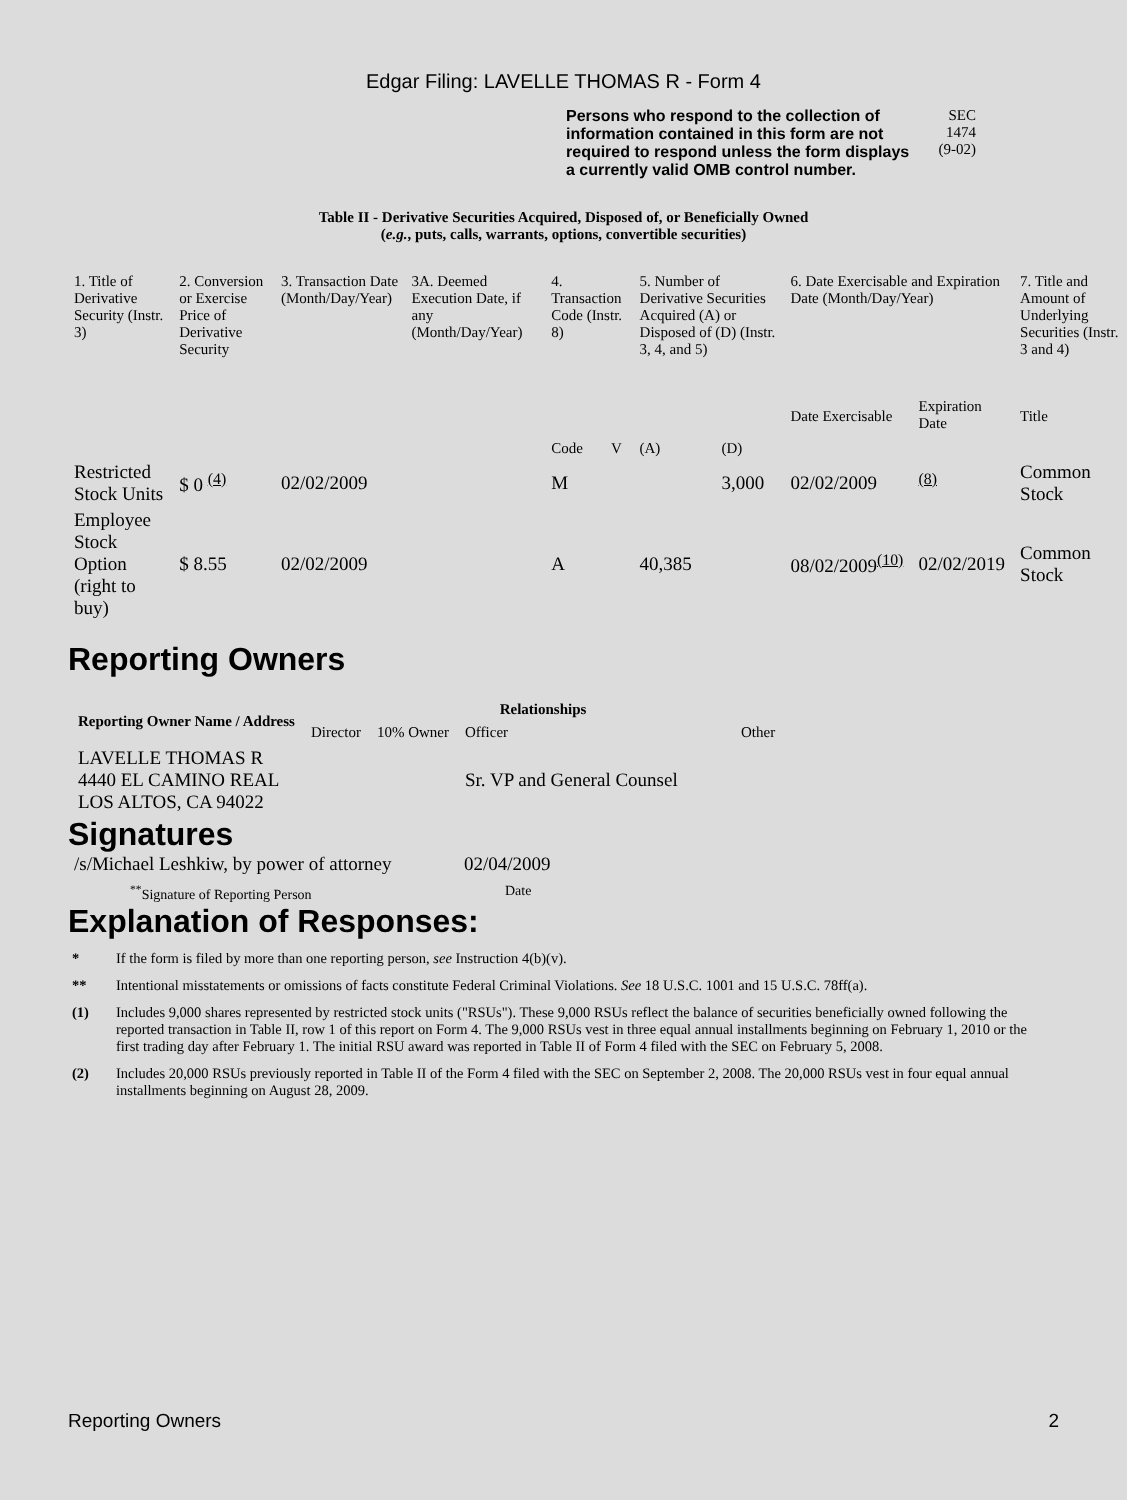Edgar Filing: LAVELLE THOMAS R - Form 4
Persons who respond to the collection of information contained in this form are not required to respond unless the form displays a currently valid OMB control number.
SEC 1474
(9-02)
Table II - Derivative Securities Acquired, Disposed of, or Beneficially Owned
(e.g., puts, calls, warrants, options, convertible securities)
| 1. Title of Derivative Security (Instr. 3) | 2. Conversion or Exercise Price of Derivative Security | 3. Transaction Date (Month/Day/Year) | 3A. Deemed Execution Date, if any (Month/Day/Year) | 4. Transaction Code (Instr. 8) | | 5. Number of Derivative Securities Acquired (A) or Disposed of (D) (Instr. 3, 4, and 5) | | 6. Date Exercisable and Expiration Date (Month/Day/Year) | | 7. Title and Amount of Underlying Securities (Instr. 3 and 4) | |
| --- | --- | --- | --- | --- | --- | --- | --- | --- | --- | --- | --- |
| | | | | Code | V | (A) | (D) | Date Exercisable | Expiration Date | Title | |
| Restricted Stock Units | $ 0 <sup>(4)</sup> | 02/02/2009 | | M | | | 3,000 | 02/02/2009 | <sup>(8)</sup> | Common Stock | |
| Employee Stock Option (right to buy) | $ 8.55 | 02/02/2009 | | A | | 40,385 | | 08/02/2009<sup>(10)</sup> | 02/02/2019 | Common Stock | |
Reporting Owners
| Reporting Owner Name / Address | Relationships | | | |
| --- | --- | --- | --- | --- |
| | Director | 10% Owner | Officer | Other |
| LAVELLE THOMAS R 4440 EL CAMINO REAL LOS ALTOS, CA 94022 | | | Sr. VP and General Counsel | |
Signatures
/s/Michael Leshkiw, by power of attorney
02/04/2009
<sup>**</sup> Signature of Reporting Person Date
Explanation of Responses:
* If the form is filed by more than one reporting person, see Instruction 4(b)(v).
** Intentional misstatements or omissions of facts constitute Federal Criminal Violations. See 18 U.S.C. 1001 and 15 U.S.C. 78ff(a).
(1) Includes 9,000 shares represented by restricted stock units ("RSUs"). These 9,000 RSUs reflect the balance of securities beneficially owned following the reported transaction in Table II, row 1 of this report on Form 4. The 9,000 RSUs vest in three equal annual installments beginning on February 1, 2010 or the first trading day after February 1. The initial RSU award was reported in Table II of Form 4 filed with the SEC on February 5, 2008.
(2) Includes 20,000 RSUs previously reported in Table II of the Form 4 filed with the SEC on September 2, 2008. The 20,000 RSUs vest in four equal annual installments beginning on August 28, 2009.
Reporting Owners 2